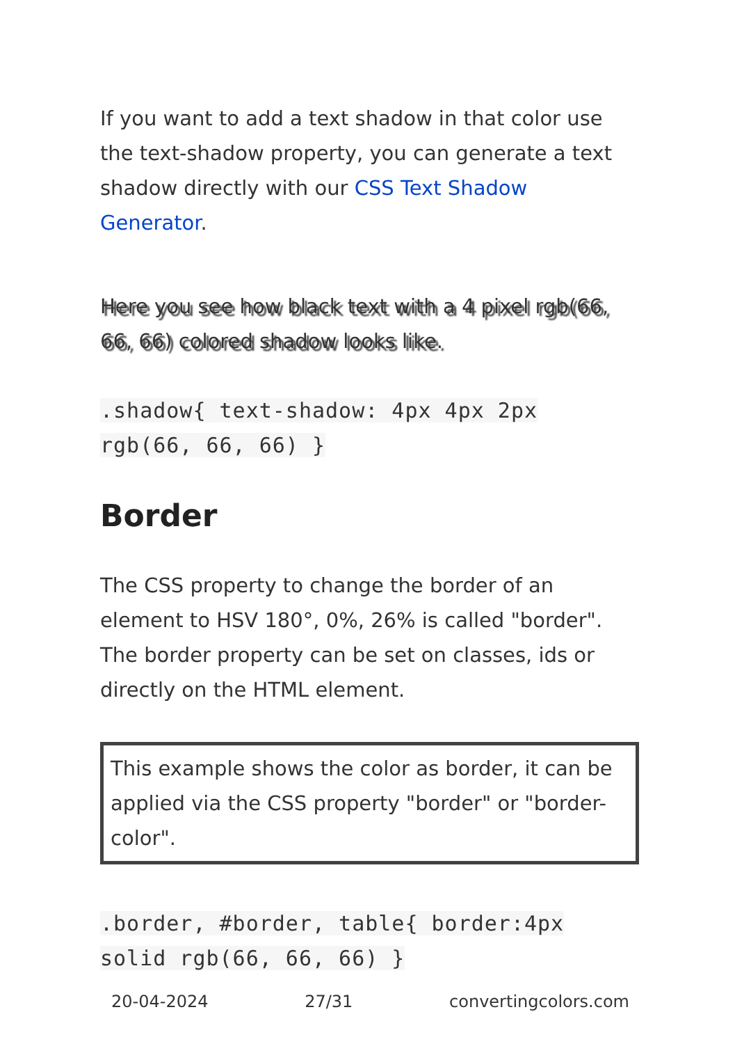If you want to add a text shadow in that color use the text-shadow property, you can generate a text shadow directly with our CSS Text Shadow Generator.
Here you see how black text with a 4 pixel rgb(66, 66, 66) colored shadow looks like.
.shadow{ text-shadow: 4px 4px 2px rgb(66, 66, 66) }
Border
The CSS property to change the border of an element to HSV 180°, 0%, 26% is called "border". The border property can be set on classes, ids or directly on the HTML element.
This example shows the color as border, it can be applied via the CSS property "border" or "border-color".
.border, #border, table{ border:4px solid rgb(66, 66, 66) }
20-04-2024 27/31 convertingcolors.com